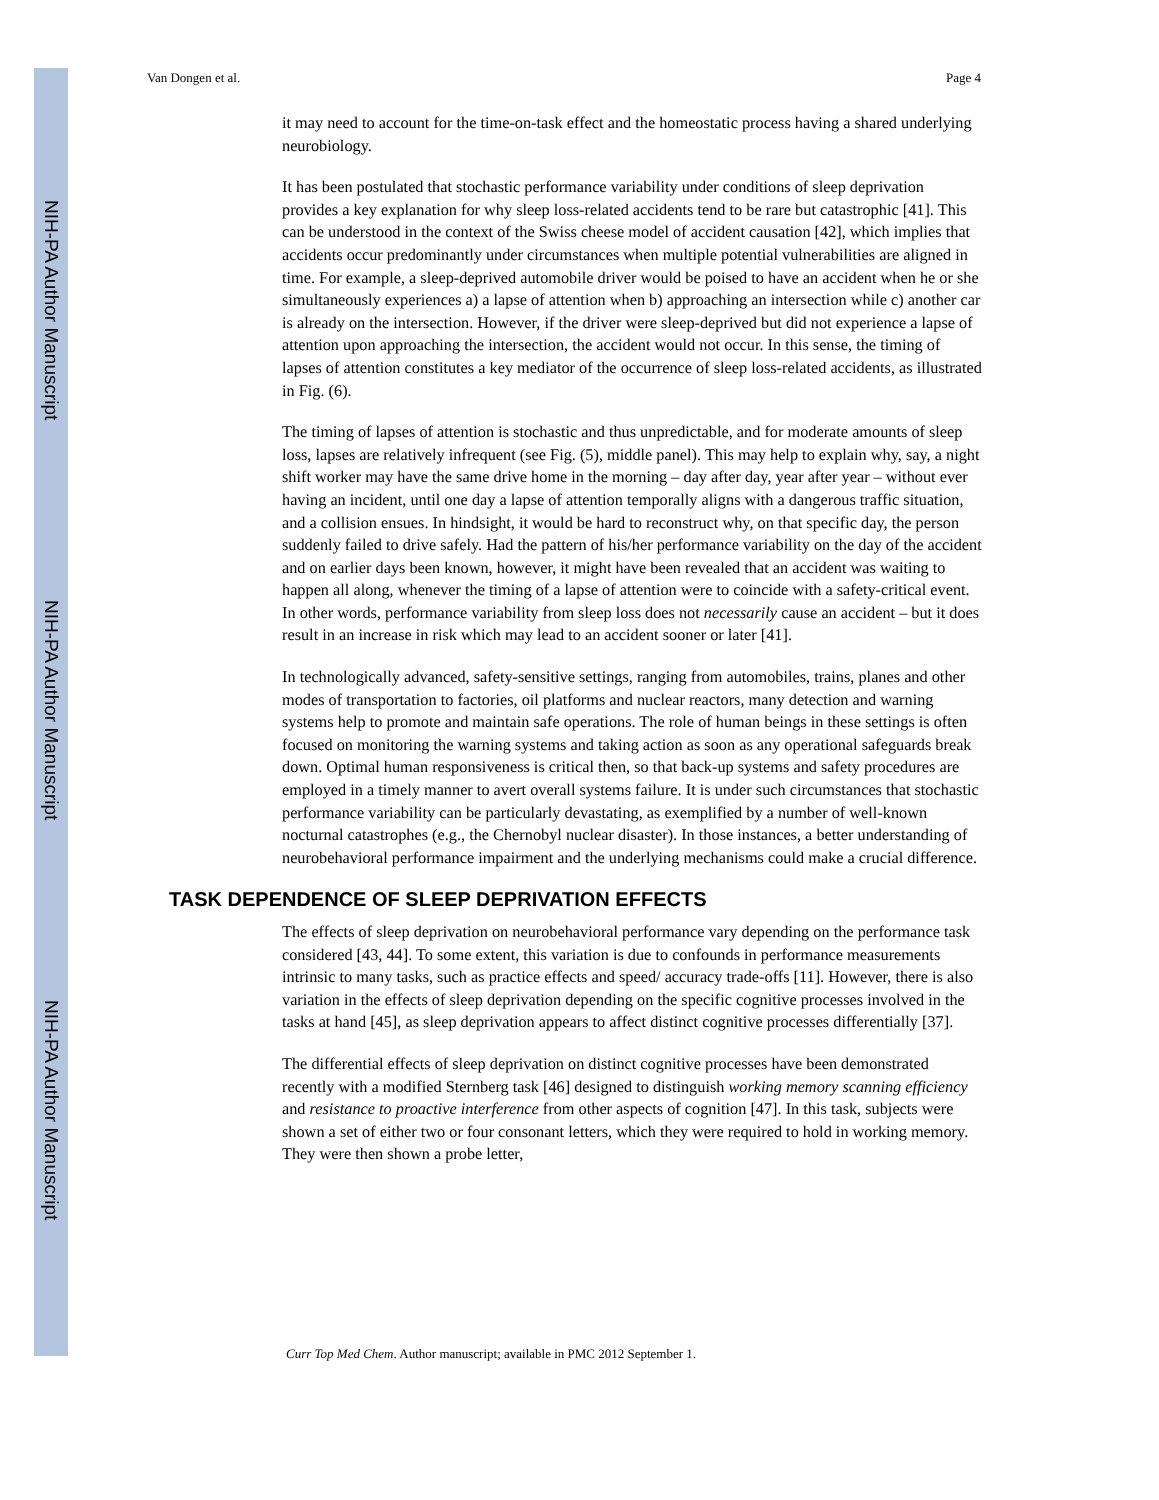NIH-PA Author Manuscript
NIH-PA Author Manuscript
NIH-PA Author Manuscript
Van Dongen et al. Page 4
it may need to account for the time-on-task effect and the homeostatic process having a shared underlying neurobiology.
It has been postulated that stochastic performance variability under conditions of sleep deprivation provides a key explanation for why sleep loss-related accidents tend to be rare but catastrophic [41]. This can be understood in the context of the Swiss cheese model of accident causation [42], which implies that accidents occur predominantly under circumstances when multiple potential vulnerabilities are aligned in time. For example, a sleep-deprived automobile driver would be poised to have an accident when he or she simultaneously experiences a) a lapse of attention when b) approaching an intersection while c) another car is already on the intersection. However, if the driver were sleep-deprived but did not experience a lapse of attention upon approaching the intersection, the accident would not occur. In this sense, the timing of lapses of attention constitutes a key mediator of the occurrence of sleep loss-related accidents, as illustrated in Fig. (6).
The timing of lapses of attention is stochastic and thus unpredictable, and for moderate amounts of sleep loss, lapses are relatively infrequent (see Fig. (5), middle panel). This may help to explain why, say, a night shift worker may have the same drive home in the morning – day after day, year after year – without ever having an incident, until one day a lapse of attention temporally aligns with a dangerous traffic situation, and a collision ensues. In hindsight, it would be hard to reconstruct why, on that specific day, the person suddenly failed to drive safely. Had the pattern of his/her performance variability on the day of the accident and on earlier days been known, however, it might have been revealed that an accident was waiting to happen all along, whenever the timing of a lapse of attention were to coincide with a safety-critical event. In other words, performance variability from sleep loss does not necessarily cause an accident – but it does result in an increase in risk which may lead to an accident sooner or later [41].
In technologically advanced, safety-sensitive settings, ranging from automobiles, trains, planes and other modes of transportation to factories, oil platforms and nuclear reactors, many detection and warning systems help to promote and maintain safe operations. The role of human beings in these settings is often focused on monitoring the warning systems and taking action as soon as any operational safeguards break down. Optimal human responsiveness is critical then, so that back-up systems and safety procedures are employed in a timely manner to avert overall systems failure. It is under such circumstances that stochastic performance variability can be particularly devastating, as exemplified by a number of well-known nocturnal catastrophes (e.g., the Chernobyl nuclear disaster). In those instances, a better understanding of neurobehavioral performance impairment and the underlying mechanisms could make a crucial difference.
TASK DEPENDENCE OF SLEEP DEPRIVATION EFFECTS
The effects of sleep deprivation on neurobehavioral performance vary depending on the performance task considered [43, 44]. To some extent, this variation is due to confounds in performance measurements intrinsic to many tasks, such as practice effects and speed/ accuracy trade-offs [11]. However, there is also variation in the effects of sleep deprivation depending on the specific cognitive processes involved in the tasks at hand [45], as sleep deprivation appears to affect distinct cognitive processes differentially [37].
The differential effects of sleep deprivation on distinct cognitive processes have been demonstrated recently with a modified Sternberg task [46] designed to distinguish working memory scanning efficiency and resistance to proactive interference from other aspects of cognition [47]. In this task, subjects were shown a set of either two or four consonant letters, which they were required to hold in working memory. They were then shown a probe letter,
Curr Top Med Chem. Author manuscript; available in PMC 2012 September 1.